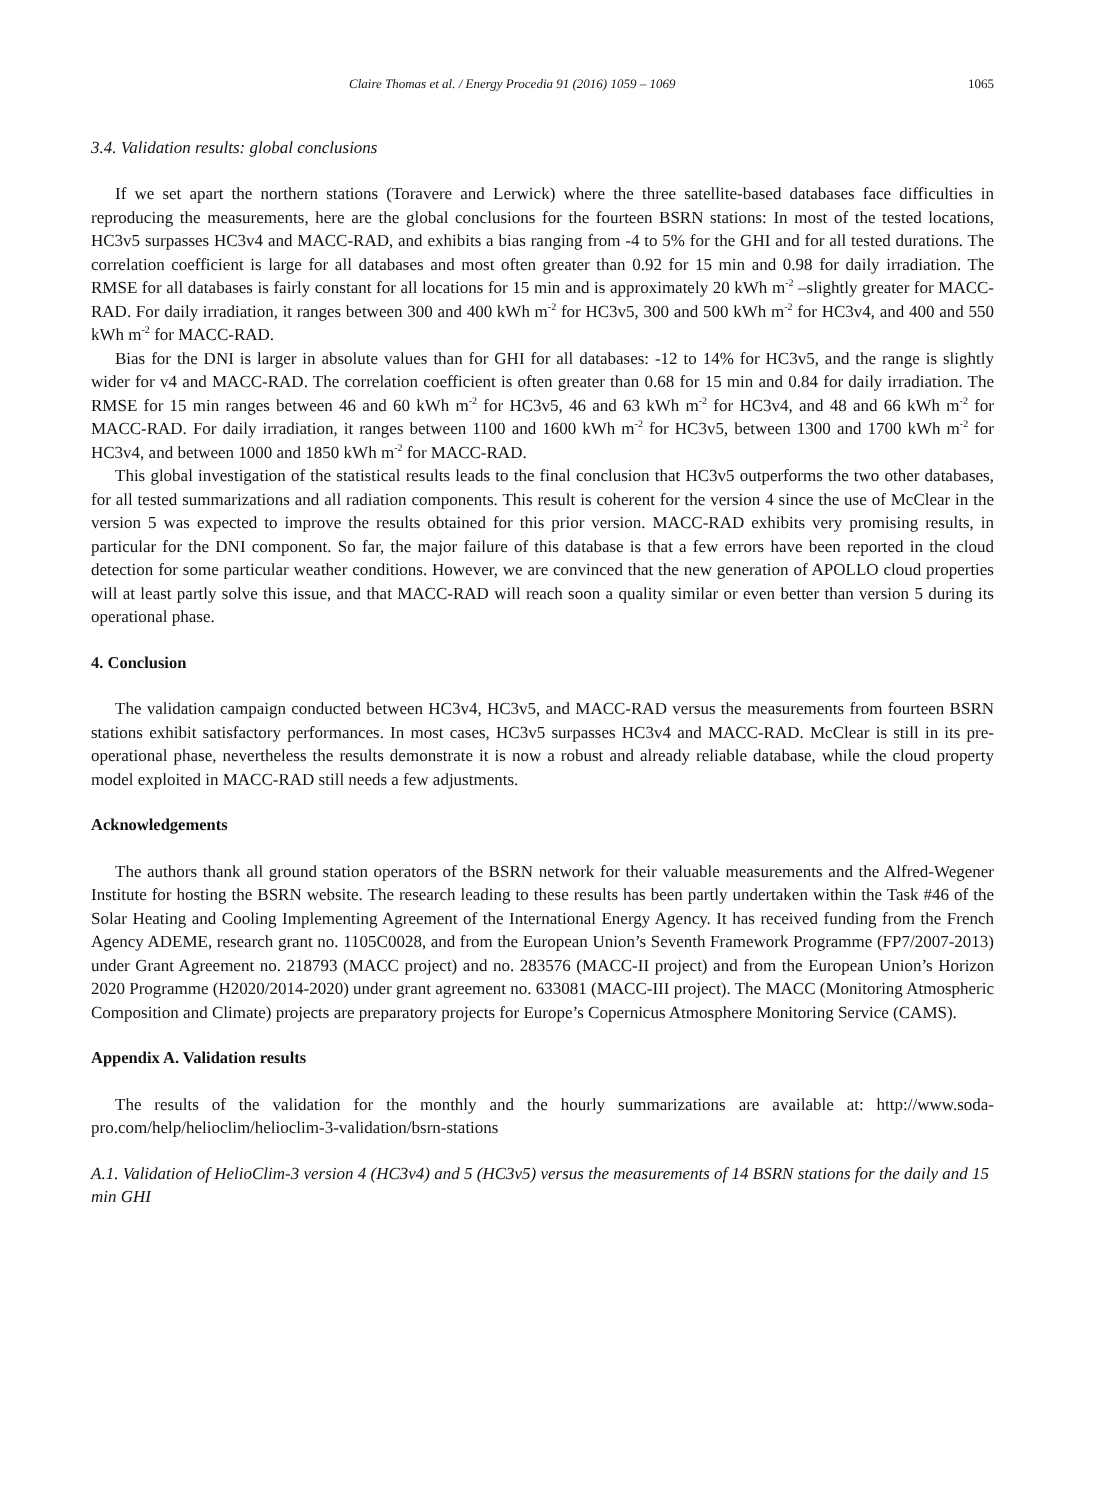Claire Thomas et al. / Energy Procedia 91 (2016) 1059 – 1069 1065
3.4. Validation results: global conclusions
If we set apart the northern stations (Toravere and Lerwick) where the three satellite-based databases face difficulties in reproducing the measurements, here are the global conclusions for the fourteen BSRN stations: In most of the tested locations, HC3v5 surpasses HC3v4 and MACC-RAD, and exhibits a bias ranging from -4 to 5% for the GHI and for all tested durations. The correlation coefficient is large for all databases and most often greater than 0.92 for 15 min and 0.98 for daily irradiation. The RMSE for all databases is fairly constant for all locations for 15 min and is approximately 20 kWh m<sup>-2</sup> –slightly greater for MACC-RAD. For daily irradiation, it ranges between 300 and 400 kWh m<sup>-2</sup> for HC3v5, 300 and 500 kWh m<sup>-2</sup> for HC3v4, and 400 and 550 kWh m<sup>-2</sup> for MACC-RAD.
Bias for the DNI is larger in absolute values than for GHI for all databases: -12 to 14% for HC3v5, and the range is slightly wider for v4 and MACC-RAD. The correlation coefficient is often greater than 0.68 for 15 min and 0.84 for daily irradiation. The RMSE for 15 min ranges between 46 and 60 kWh m<sup>-2</sup> for HC3v5, 46 and 63 kWh m<sup>-2</sup> for HC3v4, and 48 and 66 kWh m<sup>-2</sup> for MACC-RAD. For daily irradiation, it ranges between 1100 and 1600 kWh m<sup>-2</sup> for HC3v5, between 1300 and 1700 kWh m<sup>-2</sup> for HC3v4, and between 1000 and 1850 kWh m<sup>-2</sup> for MACC-RAD.
This global investigation of the statistical results leads to the final conclusion that HC3v5 outperforms the two other databases, for all tested summarizations and all radiation components. This result is coherent for the version 4 since the use of McClear in the version 5 was expected to improve the results obtained for this prior version. MACC-RAD exhibits very promising results, in particular for the DNI component. So far, the major failure of this database is that a few errors have been reported in the cloud detection for some particular weather conditions. However, we are convinced that the new generation of APOLLO cloud properties will at least partly solve this issue, and that MACC-RAD will reach soon a quality similar or even better than version 5 during its operational phase.
4. Conclusion
The validation campaign conducted between HC3v4, HC3v5, and MACC-RAD versus the measurements from fourteen BSRN stations exhibit satisfactory performances. In most cases, HC3v5 surpasses HC3v4 and MACC-RAD. McClear is still in its pre-operational phase, nevertheless the results demonstrate it is now a robust and already reliable database, while the cloud property model exploited in MACC-RAD still needs a few adjustments.
Acknowledgements
The authors thank all ground station operators of the BSRN network for their valuable measurements and the Alfred-Wegener Institute for hosting the BSRN website. The research leading to these results has been partly undertaken within the Task #46 of the Solar Heating and Cooling Implementing Agreement of the International Energy Agency. It has received funding from the French Agency ADEME, research grant no. 1105C0028, and from the European Union’s Seventh Framework Programme (FP7/2007-2013) under Grant Agreement no. 218793 (MACC project) and no. 283576 (MACC-II project) and from the European Union’s Horizon 2020 Programme (H2020/2014-2020) under grant agreement no. 633081 (MACC-III project). The MACC (Monitoring Atmospheric Composition and Climate) projects are preparatory projects for Europe’s Copernicus Atmosphere Monitoring Service (CAMS).
Appendix A. Validation results
The results of the validation for the monthly and the hourly summarizations are available at: http://www.soda-pro.com/help/helioclim/helioclim-3-validation/bsrn-stations
A.1. Validation of HelioClim-3 version 4 (HC3v4) and 5 (HC3v5) versus the measurements of 14 BSRN stations for the daily and 15 min GHI